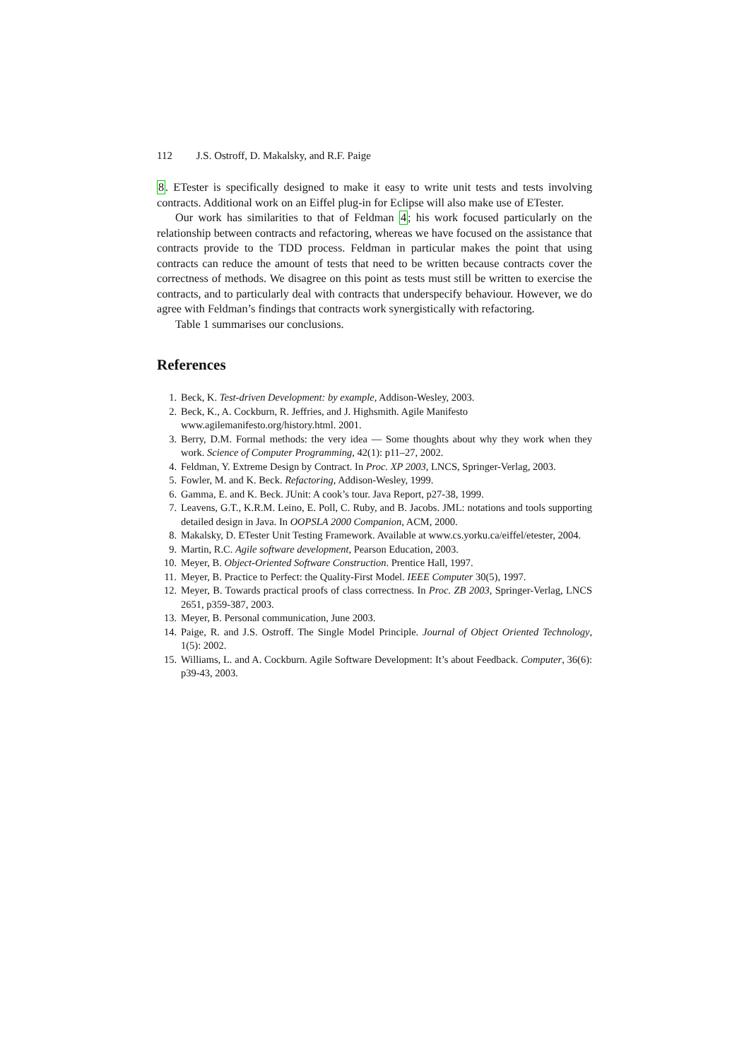112 J.S. Ostroff, D. Makalsky, and R.F. Paige
8. ETester is specifically designed to make it easy to write unit tests and tests involving contracts. Additional work on an Eiffel plug-in for Eclipse will also make use of ETester.
Our work has similarities to that of Feldman 4; his work focused particularly on the relationship between contracts and refactoring, whereas we have focused on the assistance that contracts provide to the TDD process. Feldman in particular makes the point that using contracts can reduce the amount of tests that need to be written because contracts cover the correctness of methods. We disagree on this point as tests must still be written to exercise the contracts, and to particularly deal with contracts that underspecify behaviour. However, we do agree with Feldman’s findings that contracts work synergistically with refactoring.
Table 1 summarises our conclusions.
References
1. Beck, K. Test-driven Development: by example, Addison-Wesley, 2003.
2. Beck, K., A. Cockburn, R. Jeffries, and J. Highsmith. Agile Manifesto
www.agilemanifesto.org/history.html. 2001.
3. Berry, D.M. Formal methods: the very idea — Some thoughts about why they work when they work. Science of Computer Programming, 42(1): p11–27, 2002.
4. Feldman, Y. Extreme Design by Contract. In Proc. XP 2003, LNCS, Springer-Verlag, 2003.
5. Fowler, M. and K. Beck. Refactoring, Addison-Wesley, 1999.
6. Gamma, E. and K. Beck. JUnit: A cook’s tour. Java Report, p27-38, 1999.
7. Leavens, G.T., K.R.M. Leino, E. Poll, C. Ruby, and B. Jacobs. JML: notations and tools supporting detailed design in Java. In OOPSLA 2000 Companion, ACM, 2000.
8. Makalsky, D. ETester Unit Testing Framework. Available at www.cs.yorku.ca/eiffel/etester, 2004.
9. Martin, R.C. Agile software development, Pearson Education, 2003.
10. Meyer, B. Object-Oriented Software Construction. Prentice Hall, 1997.
11. Meyer, B. Practice to Perfect: the Quality-First Model. IEEE Computer 30(5), 1997.
12. Meyer, B. Towards practical proofs of class correctness. In Proc. ZB 2003, Springer-Verlag, LNCS 2651, p359-387, 2003.
13. Meyer, B. Personal communication, June 2003.
14. Paige, R. and J.S. Ostroff. The Single Model Principle. Journal of Object Oriented Technology, 1(5): 2002.
15. Williams, L. and A. Cockburn. Agile Software Development: It’s about Feedback. Computer, 36(6): p39-43, 2003.